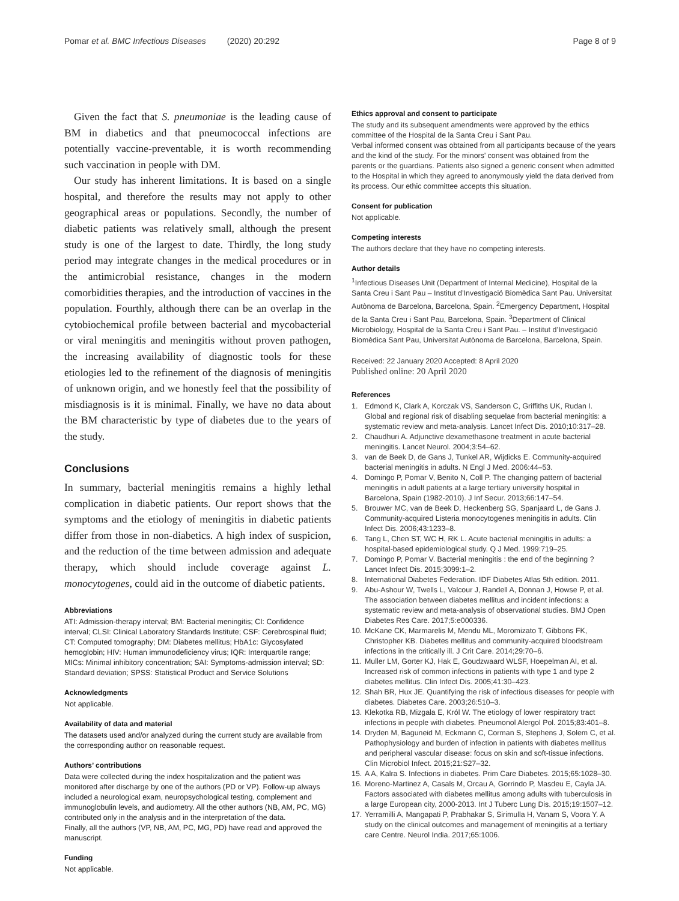Pomar et al. BMC Infectious Diseases (2020) 20:292 Page 8 of 9
Given the fact that S. pneumoniae is the leading cause of BM in diabetics and that pneumococcal infections are potentially vaccine-preventable, it is worth recommending such vaccination in people with DM.
Our study has inherent limitations. It is based on a single hospital, and therefore the results may not apply to other geographical areas or populations. Secondly, the number of diabetic patients was relatively small, although the present study is one of the largest to date. Thirdly, the long study period may integrate changes in the medical procedures or in the antimicrobial resistance, changes in the modern comorbidities therapies, and the introduction of vaccines in the population. Fourthly, although there can be an overlap in the cytobiochemical profile between bacterial and mycobacterial or viral meningitis and meningitis without proven pathogen, the increasing availability of diagnostic tools for these etiologies led to the refinement of the diagnosis of meningitis of unknown origin, and we honestly feel that the possibility of misdiagnosis is it is minimal. Finally, we have no data about the BM characteristic by type of diabetes due to the years of the study.
Conclusions
In summary, bacterial meningitis remains a highly lethal complication in diabetic patients. Our report shows that the symptoms and the etiology of meningitis in diabetic patients differ from those in non-diabetics. A high index of suspicion, and the reduction of the time between admission and adequate therapy, which should include coverage against L. monocytogenes, could aid in the outcome of diabetic patients.
Abbreviations
ATI: Admission-therapy interval; BM: Bacterial meningitis; CI: Confidence interval; CLSI: Clinical Laboratory Standards Institute; CSF: Cerebrospinal fluid; CT: Computed tomography; DM: Diabetes mellitus; HbA1c: Glycosylated hemoglobin; HIV: Human immunodeficiency virus; IQR: Interquartile range; MICs: Minimal inhibitory concentration; SAI: Symptoms-admission interval; SD: Standard deviation; SPSS: Statistical Product and Service Solutions
Acknowledgments
Not applicable.
Availability of data and material
The datasets used and/or analyzed during the current study are available from the corresponding author on reasonable request.
Authors’ contributions
Data were collected during the index hospitalization and the patient was monitored after discharge by one of the authors (PD or VP). Follow-up always included a neurological exam, neuropsychological testing, complement and immunoglobulin levels, and audiometry. All the other authors (NB, AM, PC, MG) contributed only in the analysis and in the interpretation of the data.
Finally, all the authors (VP, NB, AM, PC, MG, PD) have read and approved the manuscript.
Funding
Not applicable.
Ethics approval and consent to participate
The study and its subsequent amendments were approved by the ethics committee of the Hospital de la Santa Creu i Sant Pau.
Verbal informed consent was obtained from all participants because of the years and the kind of the study. For the minors’ consent was obtained from the parents or the guardians. Patients also signed a generic consent when admitted to the Hospital in which they agreed to anonymously yield the data derived from its process. Our ethic committee accepts this situation.
Consent for publication
Not applicable.
Competing interests
The authors declare that they have no competing interests.
Author details
<sup>1</sup> Infectious Diseases Unit (Department of Internal Medicine), Hospital de la Santa Creu i Sant Pau – Institut d’Investigació Biomèdica Sant Pau. Universitat Autònoma de Barcelona, Barcelona, Spain. <sup>2</sup>Emergency Department, Hospital de la Santa Creu i Sant Pau, Barcelona, Spain. <sup>3</sup>Department of Clinical Microbiology, Hospital de la Santa Creu i Sant Pau. – Institut d’Investigació Biomèdica Sant Pau, Universitat Autònoma de Barcelona, Barcelona, Spain.
Received: 22 January 2020 Accepted: 8 April 2020
Published online: 20 April 2020
References
1. Edmond K, Clark A, Korczak VS, Sanderson C, Griffiths UK, Rudan I. Global and regional risk of disabling sequelae from bacterial meningitis: a systematic review and meta-analysis. Lancet Infect Dis. 2010;10:317–28.
2. Chaudhuri A. Adjunctive dexamethasone treatment in acute bacterial meningitis. Lancet Neurol. 2004;3:54–62.
3. van de Beek D, de Gans J, Tunkel AR, Wijdicks E. Community-acquired bacterial meningitis in adults. N Engl J Med. 2006:44–53.
4. Domingo P, Pomar V, Benito N, Coll P. The changing pattern of bacterial meningitis in adult patients at a large tertiary university hospital in Barcelona, Spain (1982-2010). J Inf Secur. 2013;66:147–54.
5. Brouwer MC, van de Beek D, Heckenberg SG, Spanjaard L, de Gans J. Community-acquired Listeria monocytogenes meningitis in adults. Clin Infect Dis. 2006;43:1233–8.
6. Tang L, Chen ST, WC H, RK L. Acute bacterial meningitis in adults: a hospital-based epidemiological study. Q J Med. 1999:719–25.
7. Domingo P, Pomar V. Bacterial meningitis : the end of the beginning ? Lancet Infect Dis. 2015;3099:1–2.
8. International Diabetes Federation. IDF Diabetes Atlas 5th edition. 2011.
9. Abu-Ashour W, Twells L, Valcour J, Randell A, Donnan J, Howse P, et al. The association between diabetes mellitus and incident infections: a systematic review and meta-analysis of observational studies. BMJ Open Diabetes Res Care. 2017;5:e000336.
10. McKane CK, Marmarelis M, Mendu ML, Moromizato T, Gibbons FK, Christopher KB. Diabetes mellitus and community-acquired bloodstream infections in the critically ill. J Crit Care. 2014;29:70–6.
11. Muller LM, Gorter KJ, Hak E, Goudzwaard WLSF, Hoepelman AI, et al. Increased risk of common infections in patients with type 1 and type 2 diabetes mellitus. Clin Infect Dis. 2005;41:30–423.
12. Shah BR, Hux JE. Quantifying the risk of infectious diseases for people with diabetes. Diabetes Care. 2003;26:510–3.
13. Klekotka RB, Mizgała E, Król W. The etiology of lower respiratory tract infections in people with diabetes. Pneumonol Alergol Pol. 2015;83:401–8.
14. Dryden M, Baguneid M, Eckmann C, Corman S, Stephens J, Solem C, et al. Pathophysiology and burden of infection in patients with diabetes mellitus and peripheral vascular disease: focus on skin and soft-tissue infections. Clin Microbiol Infect. 2015;21:S27–32.
15. A A, Kalra S. Infections in diabetes. Prim Care Diabetes. 2015;65:1028–30.
16. Moreno-Martinez A, Casals M, Orcau A, Gorrindo P, Masdeu E, Cayla JA. Factors associated with diabetes mellitus among adults with tuberculosis in a large European city, 2000-2013. Int J Tuberc Lung Dis. 2015;19:1507–12.
17. Yerramilli A, Mangapati P, Prabhakar S, Sirimulla H, Vanam S, Voora Y. A study on the clinical outcomes and management of meningitis at a tertiary care Centre. Neurol India. 2017;65:1006.